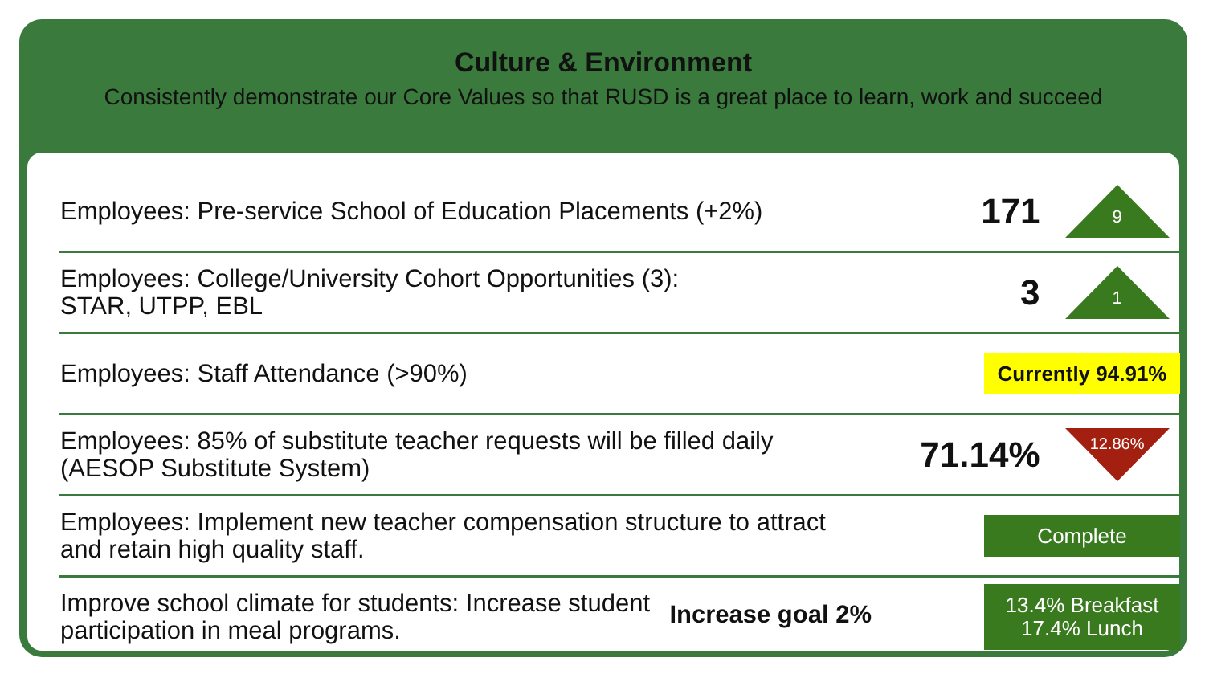Culture & Environment
Consistently demonstrate our Core Values so that RUSD is a great place to learn, work and succeed
| Employees: Pre-service School of Education Placements (+2%) | 171 | 9 |
| Employees: College/University Cohort Opportunities (3): STAR, UTPP, EBL | 3 | 1 |
| Employees: Staff Attendance (>90%) | Currently 94.91% | |
| Employees: 85% of substitute teacher requests will be filled daily (AESOP Substitute System) | 71.14% | 12.86% |
| Employees: Implement new teacher compensation structure to attract and retain high quality staff. | Complete | |
| Improve school climate for students: Increase student participation in meal programs. Increase goal 2% | 13.4% Breakfast 17.4% Lunch | |